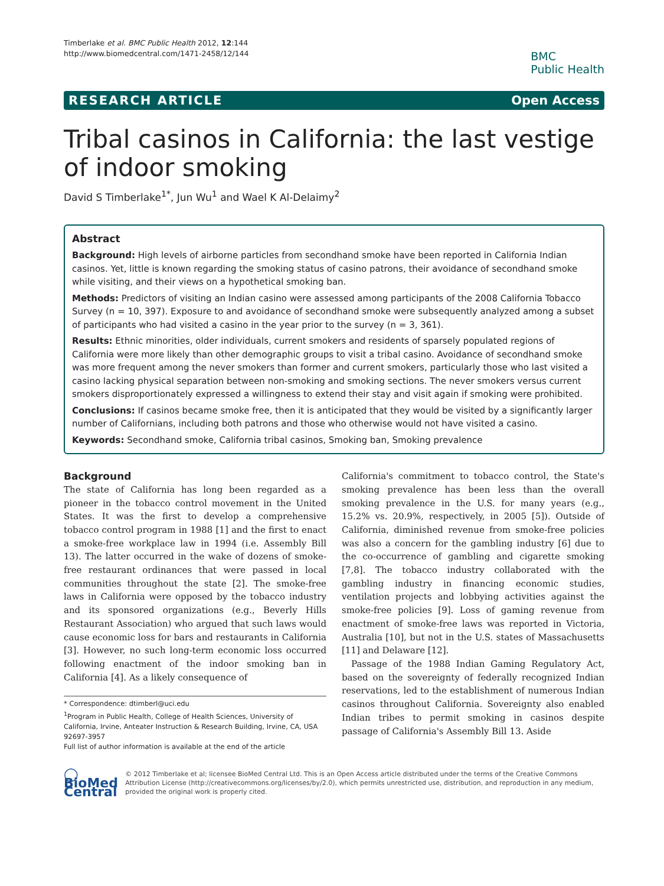Timberlake et al. BMC Public Health 2012, 12:144
http://www.biomedcentral.com/1471-2458/12/144
BMC
Public Health
RESEARCH ARTICLE Open Access
Tribal casinos in California: the last vestige of indoor smoking
David S Timberlake<sup>1*</sup>, Jun Wu<sup>1</sup> and Wael K Al-Delaimy<sup>2</sup>
Abstract
Background: High levels of airborne particles from secondhand smoke have been reported in California Indian casinos. Yet, little is known regarding the smoking status of casino patrons, their avoidance of secondhand smoke while visiting, and their views on a hypothetical smoking ban.
Methods: Predictors of visiting an Indian casino were assessed among participants of the 2008 California Tobacco Survey (n = 10, 397). Exposure to and avoidance of secondhand smoke were subsequently analyzed among a subset of participants who had visited a casino in the year prior to the survey (n = 3, 361).
Results: Ethnic minorities, older individuals, current smokers and residents of sparsely populated regions of California were more likely than other demographic groups to visit a tribal casino. Avoidance of secondhand smoke was more frequent among the never smokers than former and current smokers, particularly those who last visited a casino lacking physical separation between non-smoking and smoking sections. The never smokers versus current smokers disproportionately expressed a willingness to extend their stay and visit again if smoking were prohibited.
Conclusions: If casinos became smoke free, then it is anticipated that they would be visited by a significantly larger number of Californians, including both patrons and those who otherwise would not have visited a casino.
Keywords: Secondhand smoke, California tribal casinos, Smoking ban, Smoking prevalence
Background
The state of California has long been regarded as a pioneer in the tobacco control movement in the United States. It was the first to develop a comprehensive tobacco control program in 1988 [1] and the first to enact a smoke-free workplace law in 1994 (i.e. Assembly Bill 13). The latter occurred in the wake of dozens of smoke-free restaurant ordinances that were passed in local communities throughout the state [2]. The smoke-free laws in California were opposed by the tobacco industry and its sponsored organizations (e.g., Beverly Hills Restaurant Association) who argued that such laws would cause economic loss for bars and restaurants in California [3]. However, no such long-term economic loss occurred following enactment of the indoor smoking ban in California [4]. As a likely consequence of
* Correspondence: dtimberl@uci.edu
<sup>1</sup> Program in Public Health, College of Health Sciences, University of California, Irvine, Anteater Instruction & Research Building, Irvine, CA, USA 92697-3957
Full list of author information is available at the end of the article
California's commitment to tobacco control, the State's smoking prevalence has been less than the overall smoking prevalence in the U.S. for many years (e.g., 15.2% vs. 20.9%, respectively, in 2005 [5]). Outside of California, diminished revenue from smoke-free policies was also a concern for the gambling industry [6] due to the co-occurrence of gambling and cigarette smoking [7,8]. The tobacco industry collaborated with the gambling industry in financing economic studies, ventilation projects and lobbying activities against the smoke-free policies [9]. Loss of gaming revenue from enactment of smoke-free laws was reported in Victoria, Australia [10], but not in the U.S. states of Massachusetts [11] and Delaware [12].
Passage of the 1988 Indian Gaming Regulatory Act, based on the sovereignty of federally recognized Indian reservations, led to the establishment of numerous Indian casinos throughout California. Sovereignty also enabled Indian tribes to permit smoking in casinos despite passage of California's Assembly Bill 13. Aside
◯ BioMed Central
© 2012 Timberlake et al; licensee BioMed Central Ltd. This is an Open Access article distributed under the terms of the Creative Commons Attribution License (http://creativecommons.org/licenses/by/2.0), which permits unrestricted use, distribution, and reproduction in any medium, provided the original work is properly cited.